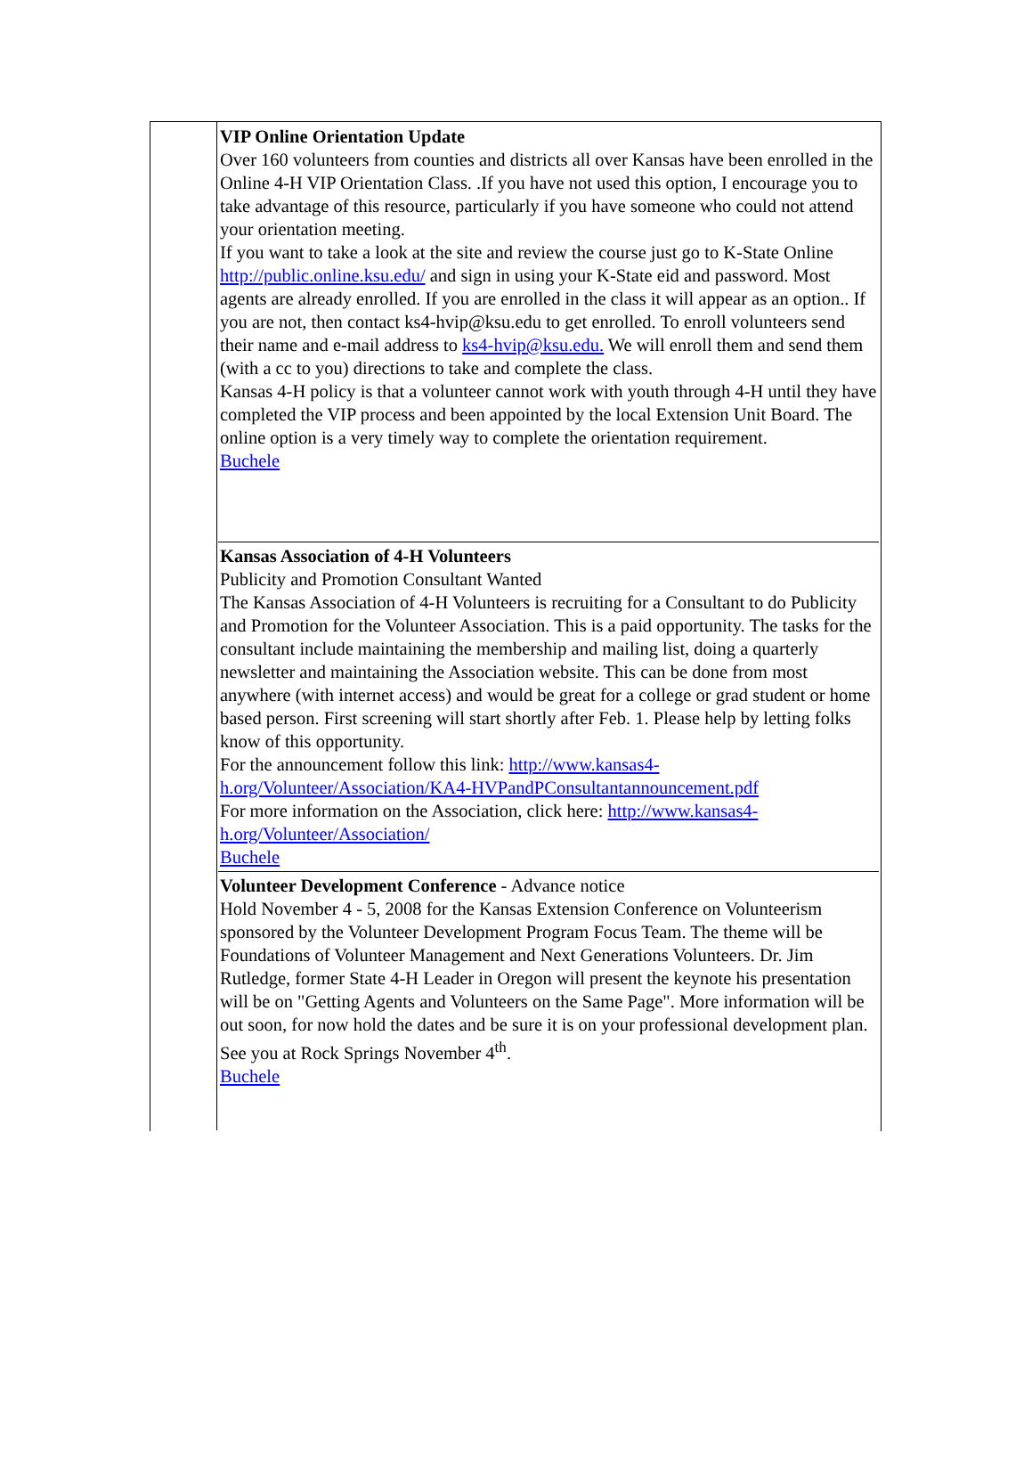VIP Online Orientation Update
Over 160 volunteers from counties and districts all over Kansas have been enrolled in the Online 4-H VIP Orientation Class. .If you have not used this option, I encourage you to take advantage of this resource, particularly if you have someone who could not attend your orientation meeting.
If you want to take a look at the site and review the course just go to K-State Online http://public.online.ksu.edu/ and sign in using your K-State eid and password. Most agents are already enrolled. If you are enrolled in the class it will appear as an option.. If you are not, then contact ks4-hvip@ksu.edu to get enrolled. To enroll volunteers send their name and e-mail address to ks4-hvip@ksu.edu. We will enroll them and send them (with a cc to you) directions to take and complete the class.
Kansas 4-H policy is that a volunteer cannot work with youth through 4-H until they have completed the VIP process and been appointed by the local Extension Unit Board. The online option is a very timely way to complete the orientation requirement.
Buchele
Kansas Association of 4-H Volunteers
Publicity and Promotion Consultant Wanted
The Kansas Association of 4-H Volunteers is recruiting for a Consultant to do Publicity and Promotion for the Volunteer Association. This is a paid opportunity. The tasks for the consultant include maintaining the membership and mailing list, doing a quarterly newsletter and maintaining the Association website. This can be done from most anywhere (with internet access) and would be great for a college or grad student or home based person. First screening will start shortly after Feb. 1. Please help by letting folks know of this opportunity.
For the announcement follow this link: http://www.kansas4-h.org/Volunteer/Association/KA4-HVPandPConsultantannouncement.pdf
For more information on the Association, click here: http://www.kansas4-h.org/Volunteer/Association/
Buchele
Volunteer Development Conference - Advance notice
Hold November 4 - 5, 2008 for the Kansas Extension Conference on Volunteerism sponsored by the Volunteer Development Program Focus Team. The theme will be Foundations of Volunteer Management and Next Generations Volunteers. Dr. Jim Rutledge, former State 4-H Leader in Oregon will present the keynote his presentation will be on "Getting Agents and Volunteers on the Same Page". More information will be out soon, for now hold the dates and be sure it is on your professional development plan. See you at Rock Springs November 4<sup>th</sup>.
Buchele